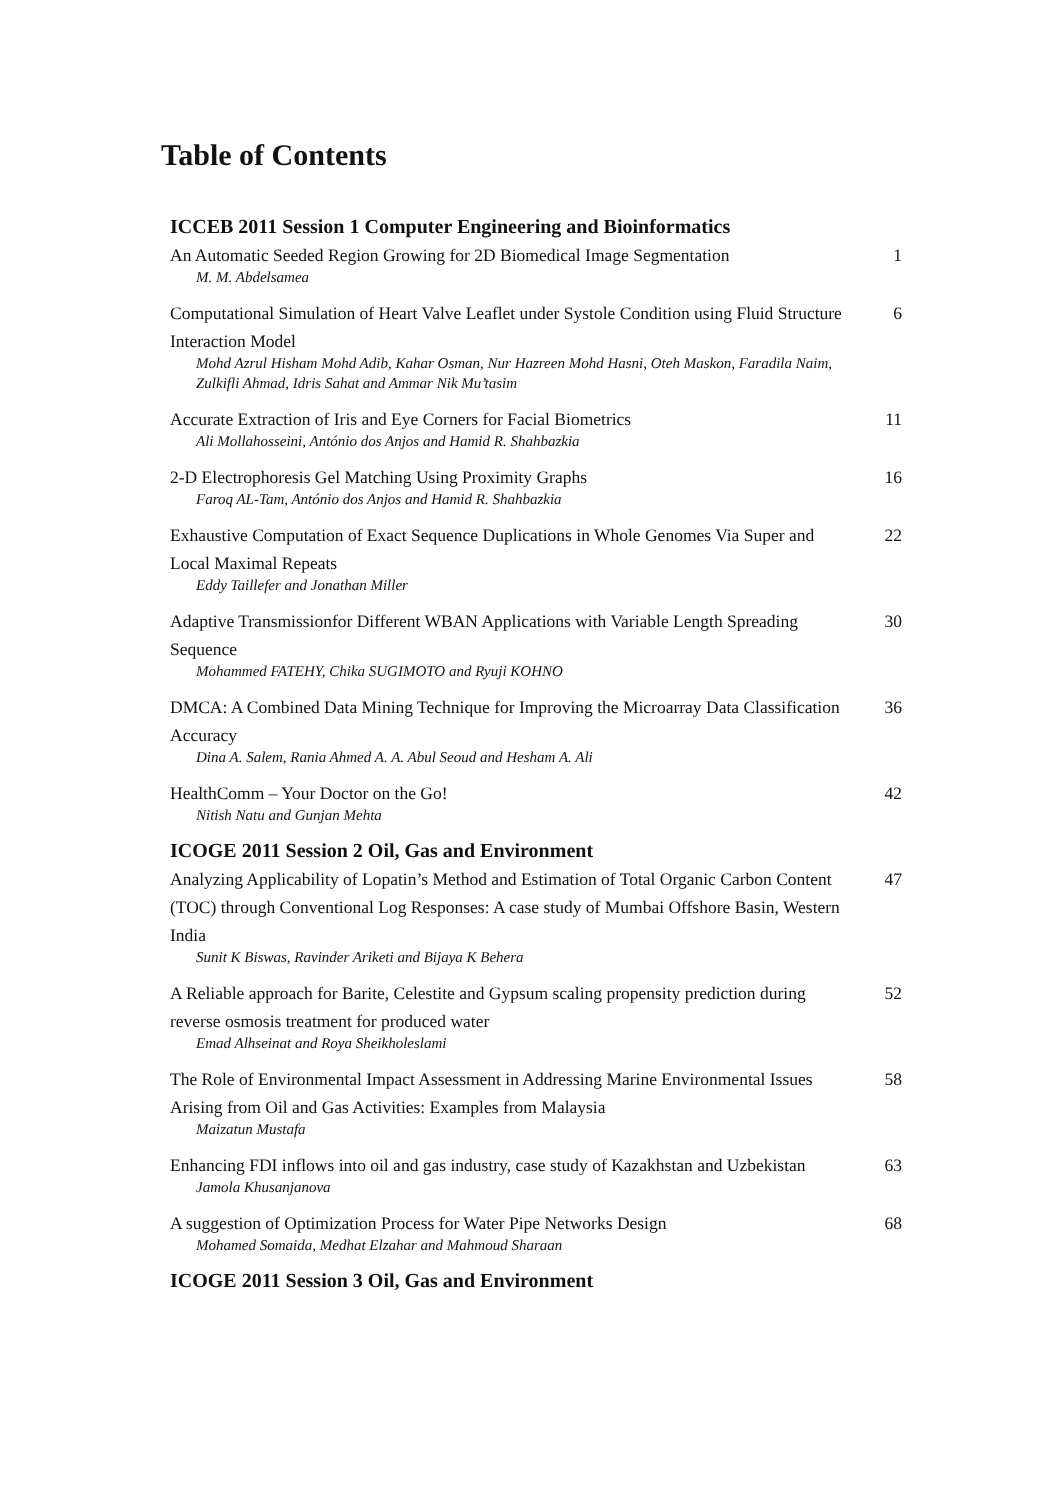Table of Contents
ICCEB 2011 Session 1 Computer Engineering and Bioinformatics
An Automatic Seeded Region Growing for 2D Biomedical Image Segmentation
M. M. Abdelsamea
1
Computational Simulation of Heart Valve Leaflet under Systole Condition using Fluid Structure Interaction Model
Mohd Azrul Hisham Mohd Adib, Kahar Osman, Nur Hazreen Mohd Hasni, Oteh Maskon, Faradila Naim, Zulkifli Ahmad, Idris Sahat and Ammar Nik Mu’tasim
6
Accurate Extraction of Iris and Eye Corners for Facial Biometrics
Ali Mollahosseini, António dos Anjos and Hamid R. Shahbazkia
11
2-D Electrophoresis Gel Matching Using Proximity Graphs
Faroq AL-Tam, António dos Anjos and Hamid R. Shahbazkia
16
Exhaustive Computation of Exact Sequence Duplications in Whole Genomes Via Super and Local Maximal Repeats
Eddy Taillefer and Jonathan Miller
22
Adaptive Transmissionfor Different WBAN Applications with Variable Length Spreading Sequence
Mohammed FATEHY, Chika SUGIMOTO and Ryuji KOHNO
30
DMCA: A Combined Data Mining Technique for Improving the Microarray Data Classification Accuracy
Dina A. Salem, Rania Ahmed A. A. Abul Seoud and Hesham A. Ali
36
HealthComm – Your Doctor on the Go!
Nitish Natu and Gunjan Mehta
42
ICOGE 2011 Session 2 Oil, Gas and Environment
Analyzing Applicability of Lopatin’s Method and Estimation of Total Organic Carbon Content (TOC) through Conventional Log Responses: A case study of Mumbai Offshore Basin, Western India
Sunit K Biswas, Ravinder Ariketi and Bijaya K Behera
47
A Reliable approach for Barite, Celestite and Gypsum scaling propensity prediction during reverse osmosis treatment for produced water
Emad Alhseinat and Roya Sheikholeslami
52
The Role of Environmental Impact Assessment in Addressing Marine Environmental Issues Arising from Oil and Gas Activities: Examples from Malaysia
Maizatun Mustafa
58
Enhancing FDI inflows into oil and gas industry, case study of Kazakhstan and Uzbekistan
Jamola Khusanjanova
63
A suggestion of Optimization Process for Water Pipe Networks Design
Mohamed Somaida, Medhat Elzahar and Mahmoud Sharaan
68
ICOGE 2011 Session 3 Oil, Gas and Environment